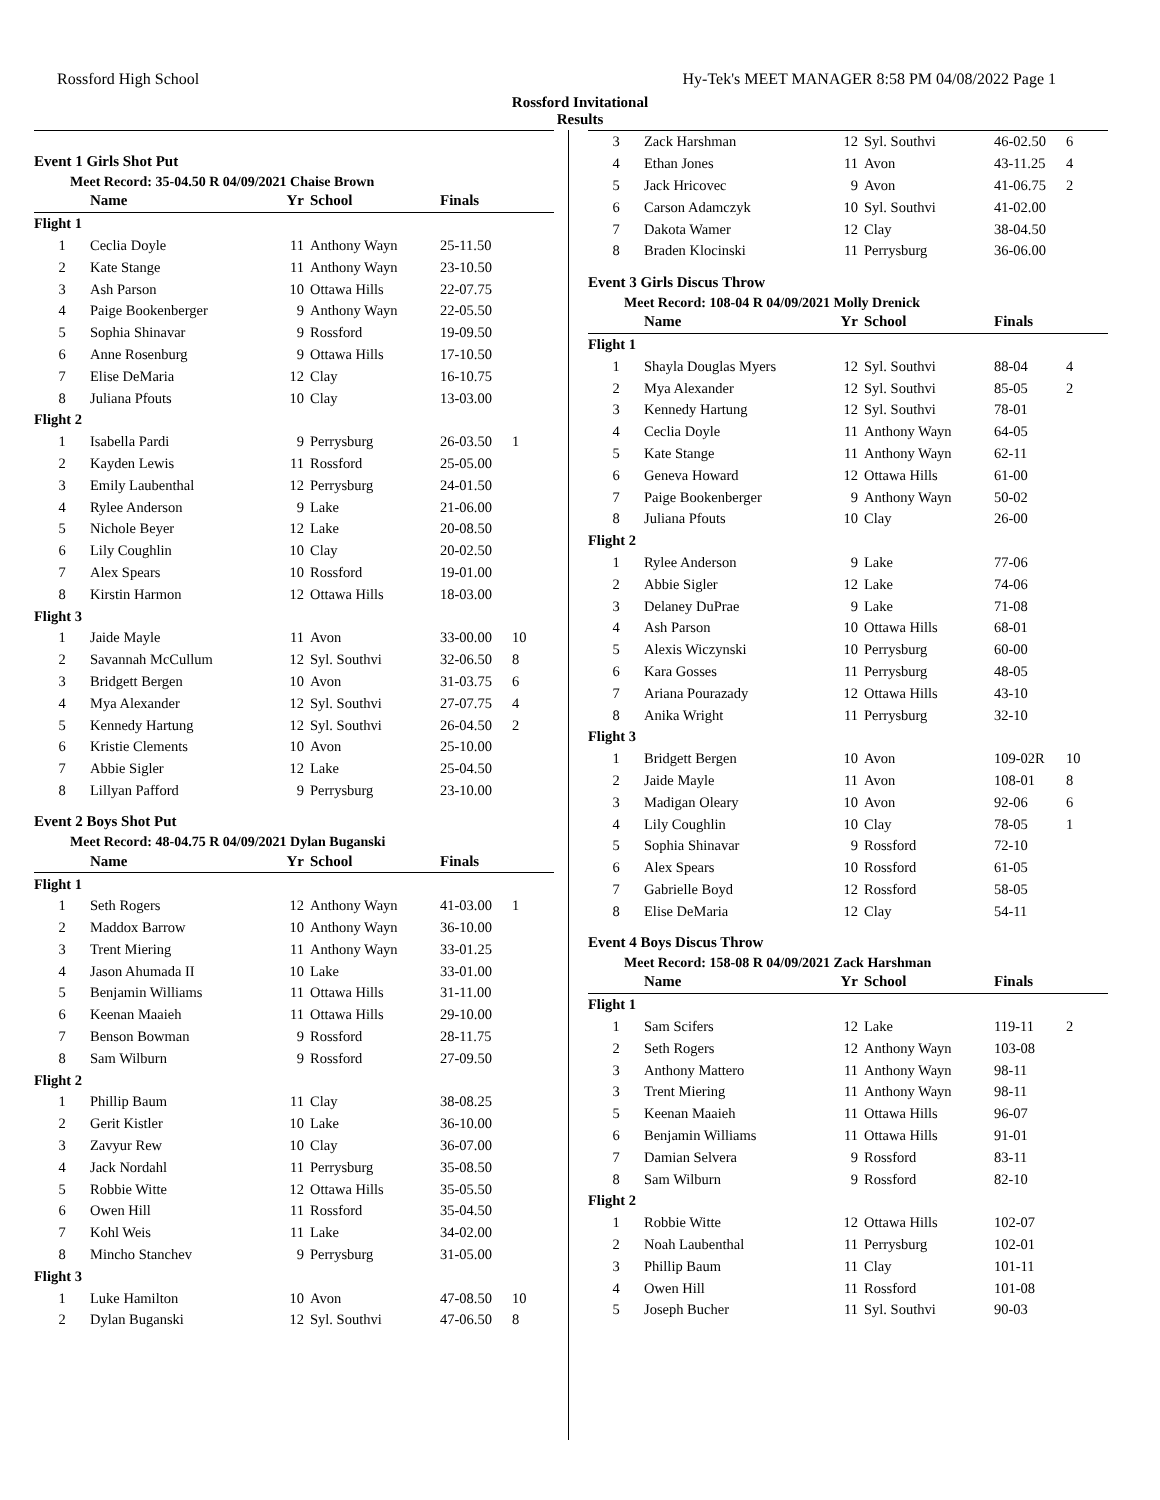Rossford High School Hy-Tek's MEET MANAGER 8:58 PM 04/08/2022 Page 1
Rossford Invitational
Results
Event 1 Girls Shot Put
Meet Record: 35-04.50 R 04/09/2021 Chaise Brown
| | Name | Yr | School | Finals | |
| --- | --- | --- | --- | --- | --- |
| Flight 1 | | | | | |
| 1 | Ceclia Doyle | 11 | Anthony Wayn | 25-11.50 | |
| 2 | Kate Stange | 11 | Anthony Wayn | 23-10.50 | |
| 3 | Ash Parson | 10 | Ottawa Hills | 22-07.75 | |
| 4 | Paige Bookenberger | 9 | Anthony Wayn | 22-05.50 | |
| 5 | Sophia Shinavar | 9 | Rossford | 19-09.50 | |
| 6 | Anne Rosenburg | 9 | Ottawa Hills | 17-10.50 | |
| 7 | Elise DeMaria | 12 | Clay | 16-10.75 | |
| 8 | Juliana Pfouts | 10 | Clay | 13-03.00 | |
| Flight 2 | | | | | |
| 1 | Isabella Pardi | 9 | Perrysburg | 26-03.50 | 1 |
| 2 | Kayden Lewis | 11 | Rossford | 25-05.00 | |
| 3 | Emily Laubenthal | 12 | Perrysburg | 24-01.50 | |
| 4 | Rylee Anderson | 9 | Lake | 21-06.00 | |
| 5 | Nichole Beyer | 12 | Lake | 20-08.50 | |
| 6 | Lily Coughlin | 10 | Clay | 20-02.50 | |
| 7 | Alex Spears | 10 | Rossford | 19-01.00 | |
| 8 | Kirstin Harmon | 12 | Ottawa Hills | 18-03.00 | |
| Flight 3 | | | | | |
| 1 | Jaide Mayle | 11 | Avon | 33-00.00 | 10 |
| 2 | Savannah McCullum | 12 | Syl. Southvi | 32-06.50 | 8 |
| 3 | Bridgett Bergen | 10 | Avon | 31-03.75 | 6 |
| 4 | Mya Alexander | 12 | Syl. Southvi | 27-07.75 | 4 |
| 5 | Kennedy Hartung | 12 | Syl. Southvi | 26-04.50 | 2 |
| 6 | Kristie Clements | 10 | Avon | 25-10.00 | |
| 7 | Abbie Sigler | 12 | Lake | 25-04.50 | |
| 8 | Lillyan Pafford | 9 | Perrysburg | 23-10.00 | |
Event 2 Boys Shot Put
Meet Record: 48-04.75 R 04/09/2021 Dylan Buganski
| | Name | Yr | School | Finals | |
| --- | --- | --- | --- | --- | --- |
| Flight 1 | | | | | |
| 1 | Seth Rogers | 12 | Anthony Wayn | 41-03.00 | 1 |
| 2 | Maddox Barrow | 10 | Anthony Wayn | 36-10.00 | |
| 3 | Trent Miering | 11 | Anthony Wayn | 33-01.25 | |
| 4 | Jason Ahumada II | 10 | Lake | 33-01.00 | |
| 5 | Benjamin Williams | 11 | Ottawa Hills | 31-11.00 | |
| 6 | Keenan Maaieh | 11 | Ottawa Hills | 29-10.00 | |
| 7 | Benson Bowman | 9 | Rossford | 28-11.75 | |
| 8 | Sam Wilburn | 9 | Rossford | 27-09.50 | |
| Flight 2 | | | | | |
| 1 | Phillip Baum | 11 | Clay | 38-08.25 | |
| 2 | Gerit Kistler | 10 | Lake | 36-10.00 | |
| 3 | Zavyur Rew | 10 | Clay | 36-07.00 | |
| 4 | Jack Nordahl | 11 | Perrysburg | 35-08.50 | |
| 5 | Robbie Witte | 12 | Ottawa Hills | 35-05.50 | |
| 6 | Owen Hill | 11 | Rossford | 35-04.50 | |
| 7 | Kohl Weis | 11 | Lake | 34-02.00 | |
| 8 | Mincho Stanchev | 9 | Perrysburg | 31-05.00 | |
| Flight 3 | | | | | |
| 1 | Luke Hamilton | 10 | Avon | 47-08.50 | 10 |
| 2 | Dylan Buganski | 12 | Syl. Southvi | 47-06.50 | 8 |
| 3 | Zack Harshman | 12 | Syl. Southvi | 46-02.50 | 6 |
| 4 | Ethan Jones | 11 | Avon | 43-11.25 | 4 |
| 5 | Jack Hricovec | 9 | Avon | 41-06.75 | 2 |
| 6 | Carson Adamczyk | 10 | Syl. Southvi | 41-02.00 | |
| 7 | Dakota Wamer | 12 | Clay | 38-04.50 | |
| 8 | Braden Klocinski | 11 | Perrysburg | 36-06.00 | |
Event 3 Girls Discus Throw
Meet Record: 108-04 R 04/09/2021 Molly Drenick
| | Name | Yr | School | Finals | |
| --- | --- | --- | --- | --- | --- |
| Flight 1 | | | | | |
| 1 | Shayla Douglas Myers | 12 | Syl. Southvi | 88-04 | 4 |
| 2 | Mya Alexander | 12 | Syl. Southvi | 85-05 | 2 |
| 3 | Kennedy Hartung | 12 | Syl. Southvi | 78-01 | |
| 4 | Ceclia Doyle | 11 | Anthony Wayn | 64-05 | |
| 5 | Kate Stange | 11 | Anthony Wayn | 62-11 | |
| 6 | Geneva Howard | 12 | Ottawa Hills | 61-00 | |
| 7 | Paige Bookenberger | 9 | Anthony Wayn | 50-02 | |
| 8 | Juliana Pfouts | 10 | Clay | 26-00 | |
| Flight 2 | | | | | |
| 1 | Rylee Anderson | 9 | Lake | 77-06 | |
| 2 | Abbie Sigler | 12 | Lake | 74-06 | |
| 3 | Delaney DuPrae | 9 | Lake | 71-08 | |
| 4 | Ash Parson | 10 | Ottawa Hills | 68-01 | |
| 5 | Alexis Wiczynski | 10 | Perrysburg | 60-00 | |
| 6 | Kara Gosses | 11 | Perrysburg | 48-05 | |
| 7 | Ariana Pourazady | 12 | Ottawa Hills | 43-10 | |
| 8 | Anika Wright | 11 | Perrysburg | 32-10 | |
| Flight 3 | | | | | |
| 1 | Bridgett Bergen | 10 | Avon | 109-02R | 10 |
| 2 | Jaide Mayle | 11 | Avon | 108-01 | 8 |
| 3 | Madigan Oleary | 10 | Avon | 92-06 | 6 |
| 4 | Lily Coughlin | 10 | Clay | 78-05 | 1 |
| 5 | Sophia Shinavar | 9 | Rossford | 72-10 | |
| 6 | Alex Spears | 10 | Rossford | 61-05 | |
| 7 | Gabrielle Boyd | 12 | Rossford | 58-05 | |
| 8 | Elise DeMaria | 12 | Clay | 54-11 | |
Event 4 Boys Discus Throw
Meet Record: 158-08 R 04/09/2021 Zack Harshman
| | Name | Yr | School | Finals | |
| --- | --- | --- | --- | --- | --- |
| Flight 1 | | | | | |
| 1 | Sam Scifers | 12 | Lake | 119-11 | 2 |
| 2 | Seth Rogers | 12 | Anthony Wayn | 103-08 | |
| 3 | Anthony Mattero | 11 | Anthony Wayn | 98-11 | |
| 3 | Trent Miering | 11 | Anthony Wayn | 98-11 | |
| 5 | Keenan Maaieh | 11 | Ottawa Hills | 96-07 | |
| 6 | Benjamin Williams | 11 | Ottawa Hills | 91-01 | |
| 7 | Damian Selvera | 9 | Rossford | 83-11 | |
| 8 | Sam Wilburn | 9 | Rossford | 82-10 | |
| Flight 2 | | | | | |
| 1 | Robbie Witte | 12 | Ottawa Hills | 102-07 | |
| 2 | Noah Laubenthal | 11 | Perrysburg | 102-01 | |
| 3 | Phillip Baum | 11 | Clay | 101-11 | |
| 4 | Owen Hill | 11 | Rossford | 101-08 | |
| 5 | Joseph Bucher | 11 | Syl. Southvi | 90-03 | |